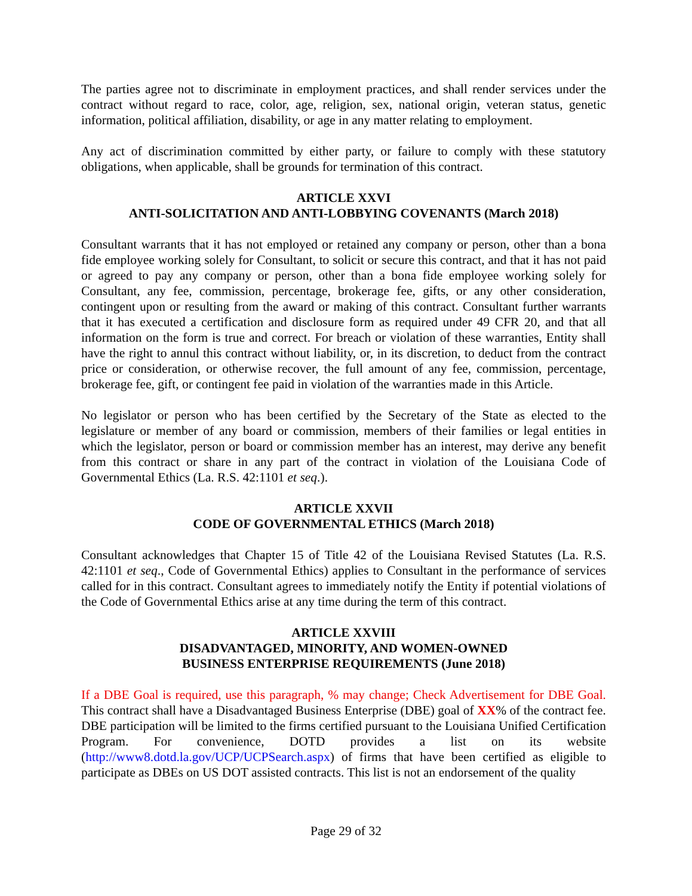The parties agree not to discriminate in employment practices, and shall render services under the contract without regard to race, color, age, religion, sex, national origin, veteran status, genetic information, political affiliation, disability, or age in any matter relating to employment.
Any act of discrimination committed by either party, or failure to comply with these statutory obligations, when applicable, shall be grounds for termination of this contract.
ARTICLE XXVI
ANTI-SOLICITATION AND ANTI-LOBBYING COVENANTS (March 2018)
Consultant warrants that it has not employed or retained any company or person, other than a bona fide employee working solely for Consultant, to solicit or secure this contract, and that it has not paid or agreed to pay any company or person, other than a bona fide employee working solely for Consultant, any fee, commission, percentage, brokerage fee, gifts, or any other consideration, contingent upon or resulting from the award or making of this contract. Consultant further warrants that it has executed a certification and disclosure form as required under 49 CFR 20, and that all information on the form is true and correct. For breach or violation of these warranties, Entity shall have the right to annul this contract without liability, or, in its discretion, to deduct from the contract price or consideration, or otherwise recover, the full amount of any fee, commission, percentage, brokerage fee, gift, or contingent fee paid in violation of the warranties made in this Article.
No legislator or person who has been certified by the Secretary of the State as elected to the legislature or member of any board or commission, members of their families or legal entities in which the legislator, person or board or commission member has an interest, may derive any benefit from this contract or share in any part of the contract in violation of the Louisiana Code of Governmental Ethics (La. R.S. 42:1101 et seq.).
ARTICLE XXVII
CODE OF GOVERNMENTAL ETHICS (March 2018)
Consultant acknowledges that Chapter 15 of Title 42 of the Louisiana Revised Statutes (La. R.S. 42:1101 et seq., Code of Governmental Ethics) applies to Consultant in the performance of services called for in this contract. Consultant agrees to immediately notify the Entity if potential violations of the Code of Governmental Ethics arise at any time during the term of this contract.
ARTICLE XXVIII
DISADVANTAGED, MINORITY, AND WOMEN-OWNED
BUSINESS ENTERPRISE REQUIREMENTS (June 2018)
If a DBE Goal is required, use this paragraph, % may change; Check Advertisement for DBE Goal. This contract shall have a Disadvantaged Business Enterprise (DBE) goal of XX% of the contract fee. DBE participation will be limited to the firms certified pursuant to the Louisiana Unified Certification Program. For convenience, DOTD provides a list on its website (http://www8.dotd.la.gov/UCP/UCPSearch.aspx) of firms that have been certified as eligible to participate as DBEs on US DOT assisted contracts. This list is not an endorsement of the quality
Page 29 of 32